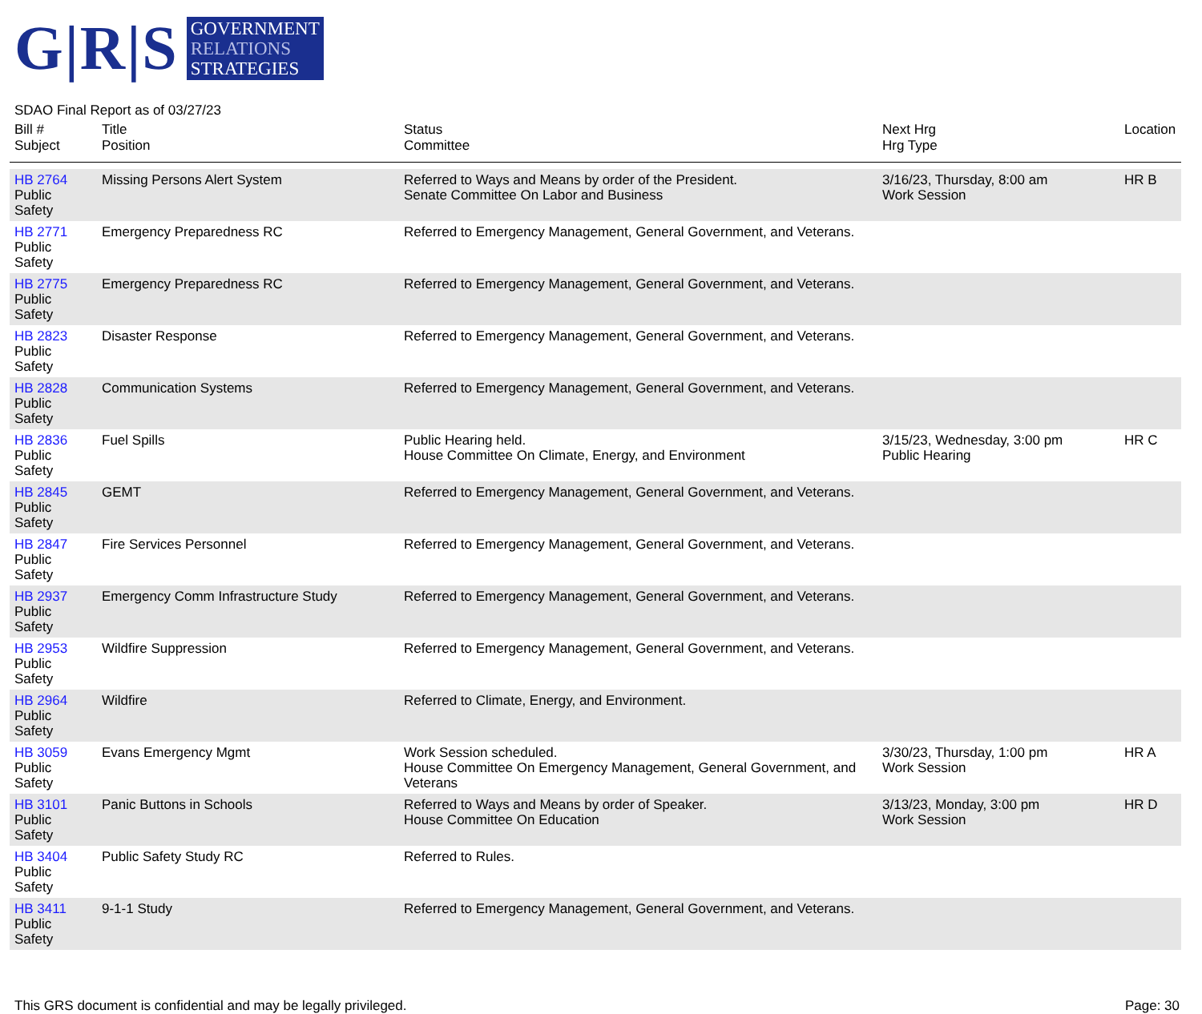G|R|S
GOVERNMENT
RELATIONS
STRATEGIES
SDAO Final Report as of 03/27/23
| Bill # Subject | Title Position | Status Committee | Next Hrg Hrg Type | Location |
| --- | --- | --- | --- | --- |
| HB 2764 Public Safety | Missing Persons Alert System | Referred to Ways and Means by order of the President. Senate Committee On Labor and Business | 3/16/23, Thursday, 8:00 am Work Session | HR B |
| HB 2771 Public Safety | Emergency Preparedness RC | Referred to Emergency Management, General Government, and Veterans. | | |
| HB 2775 Public Safety | Emergency Preparedness RC | Referred to Emergency Management, General Government, and Veterans. | | |
| HB 2823 Public Safety | Disaster Response | Referred to Emergency Management, General Government, and Veterans. | | |
| HB 2828 Public Safety | Communication Systems | Referred to Emergency Management, General Government, and Veterans. | | |
| HB 2836 Public Safety | Fuel Spills | Public Hearing held. House Committee On Climate, Energy, and Environment | 3/15/23, Wednesday, 3:00 pm Public Hearing | HR C |
| HB 2845 Public Safety | GEMT | Referred to Emergency Management, General Government, and Veterans. | | |
| HB 2847 Public Safety | Fire Services Personnel | Referred to Emergency Management, General Government, and Veterans. | | |
| HB 2937 Public Safety | Emergency Comm Infrastructure Study | Referred to Emergency Management, General Government, and Veterans. | | |
| HB 2953 Public Safety | Wildfire Suppression | Referred to Emergency Management, General Government, and Veterans. | | |
| HB 2964 Public Safety | Wildfire | Referred to Climate, Energy, and Environment. | | |
| HB 3059 Public Safety | Evans Emergency Mgmt | Work Session scheduled. House Committee On Emergency Management, General Government, and Veterans | 3/30/23, Thursday, 1:00 pm Work Session | HR A |
| HB 3101 Public Safety | Panic Buttons in Schools | Referred to Ways and Means by order of Speaker. House Committee On Education | 3/13/23, Monday, 3:00 pm Work Session | HR D |
| HB 3404 Public Safety | Public Safety Study RC | Referred to Rules. | | |
| HB 3411 Public Safety | 9-1-1 Study | Referred to Emergency Management, General Government, and Veterans. | | |
This GRS document is confidential and may be legally privileged. Page: 30